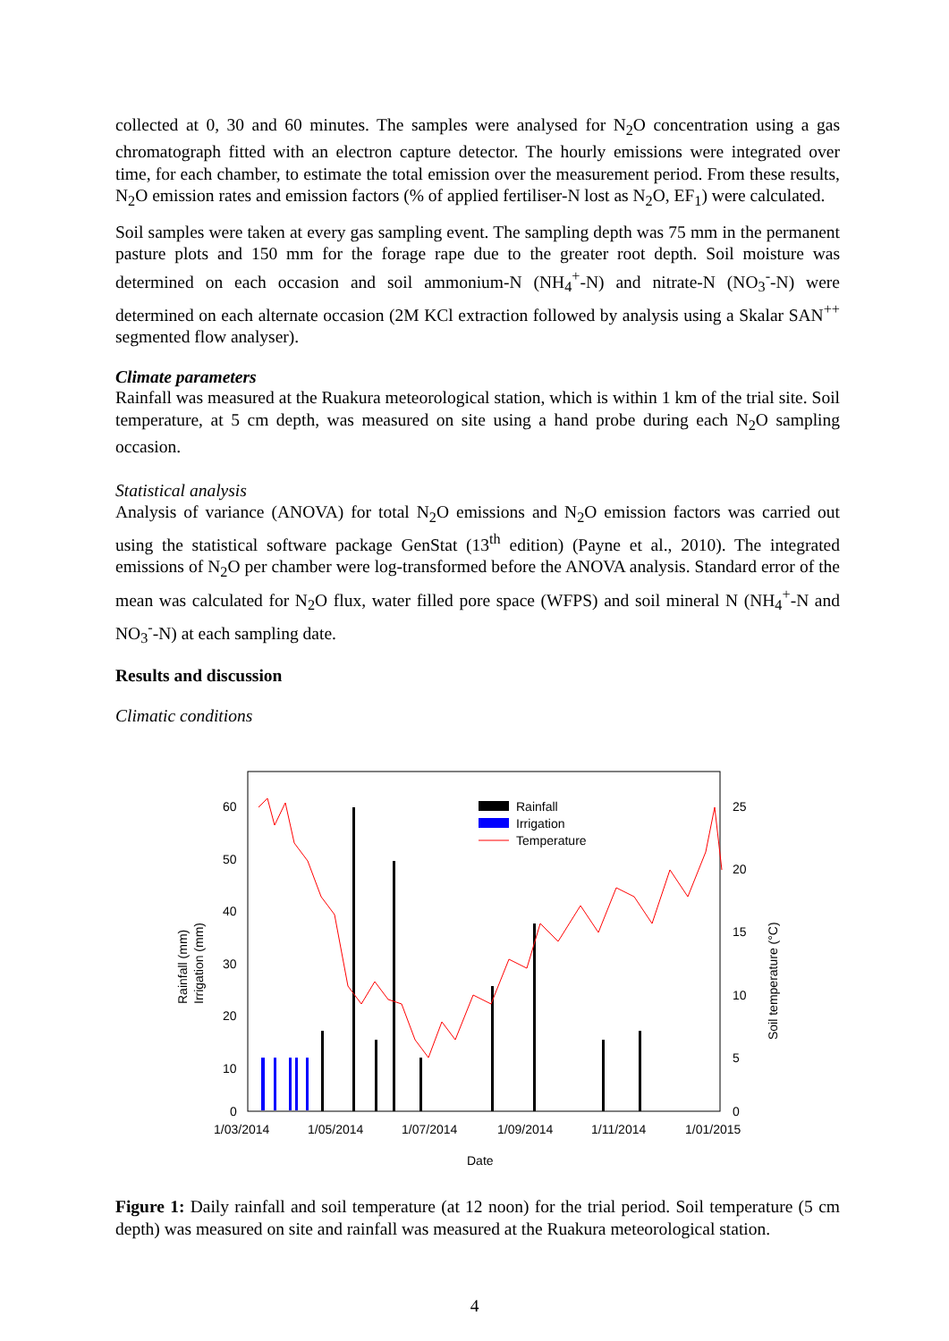collected at 0, 30 and 60 minutes. The samples were analysed for N<sub>2</sub>O concentration using a gas chromatograph fitted with an electron capture detector. The hourly emissions were integrated over time, for each chamber, to estimate the total emission over the measurement period. From these results, N<sub>2</sub>O emission rates and emission factors (% of applied fertiliser-N lost as N<sub>2</sub>O, EF<sub>1</sub>) were calculated.
Soil samples were taken at every gas sampling event. The sampling depth was 75 mm in the permanent pasture plots and 150 mm for the forage rape due to the greater root depth. Soil moisture was determined on each occasion and soil ammonium-N (NH<sub>4</sub><sup>+</sup>-N) and nitrate-N (NO<sub>3</sub><sup>-</sup>-N) were determined on each alternate occasion (2M KCl extraction followed by analysis using a Skalar SAN<sup>++</sup> segmented flow analyser).
Climate parameters
Rainfall was measured at the Ruakura meteorological station, which is within 1 km of the trial site. Soil temperature, at 5 cm depth, was measured on site using a hand probe during each N<sub>2</sub>O sampling occasion.
Statistical analysis
Analysis of variance (ANOVA) for total N<sub>2</sub>O emissions and N<sub>2</sub>O emission factors was carried out using the statistical software package GenStat (13<sup>th</sup> edition) (Payne et al., 2010). The integrated emissions of N<sub>2</sub>O per chamber were log-transformed before the ANOVA analysis. Standard error of the mean was calculated for N<sub>2</sub>O flux, water filled pore space (WFPS) and soil mineral N (NH<sub>4</sub><sup>+</sup>-N and NO<sub>3</sub><sup>-</sup>-N) at each sampling date.
Results and discussion
Climatic conditions
60
50
40
30
20
10
0
25
20
15
10
5
0
1/03/2014
1/05/2014
1/07/2014
1/09/2014
1/11/2014
1/01/2015
Date
Rainfall (mm)
Irrigation (mm)
Soil temperature (°C)
Rainfall
Irrigation
Temperature
Figure 1: Daily rainfall and soil temperature (at 12 noon) for the trial period. Soil temperature (5 cm depth) was measured on site and rainfall was measured at the Ruakura meteorological station.
4